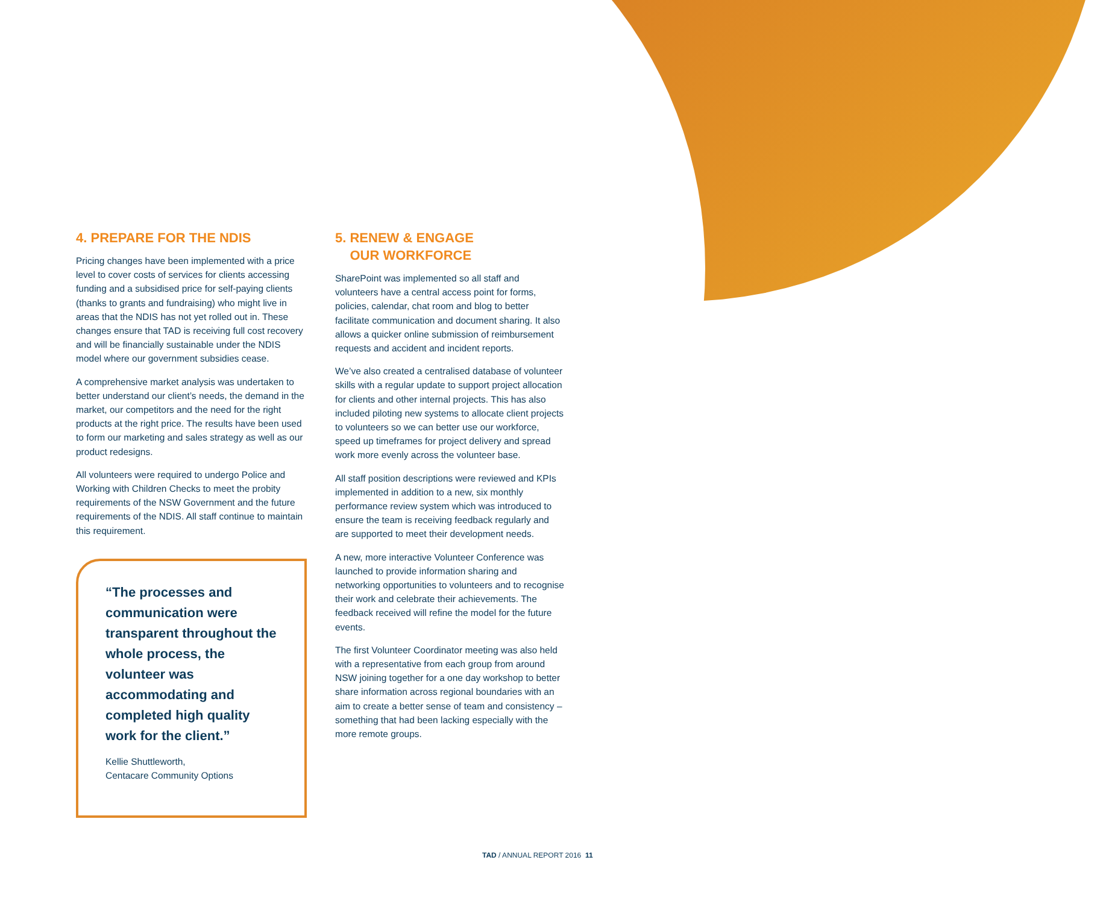4. PREPARE FOR THE NDIS
Pricing changes have been implemented with a price level to cover costs of services for clients accessing funding and a subsidised price for self-paying clients (thanks to grants and fundraising) who might live in areas that the NDIS has not yet rolled out in. These changes ensure that TAD is receiving full cost recovery and will be financially sustainable under the NDIS model where our government subsidies cease.
A comprehensive market analysis was undertaken to better understand our client’s needs, the demand in the market, our competitors and the need for the right products at the right price. The results have been used to form our marketing and sales strategy as well as our product redesigns.
All volunteers were required to undergo Police and Working with Children Checks to meet the probity requirements of the NSW Government and the future requirements of the NDIS. All staff continue to maintain this requirement.
“The processes and communication were transparent throughout the whole process, the volunteer was accommodating and completed high quality work for the client.”
Kellie Shuttleworth,
Centacare Community Options
5. RENEW & ENGAGE
OUR WORKFORCE
SharePoint was implemented so all staff and volunteers have a central access point for forms, policies, calendar, chat room and blog to better facilitate communication and document sharing. It also allows a quicker online submission of reimbursement requests and accident and incident reports.
We’ve also created a centralised database of volunteer skills with a regular update to support project allocation for clients and other internal projects. This has also included piloting new systems to allocate client projects to volunteers so we can better use our workforce, speed up timeframes for project delivery and spread work more evenly across the volunteer base.
All staff position descriptions were reviewed and KPIs implemented in addition to a new, six monthly performance review system which was introduced to ensure the team is receiving feedback regularly and are supported to meet their development needs.
A new, more interactive Volunteer Conference was launched to provide information sharing and networking opportunities to volunteers and to recognise their work and celebrate their achievements. The feedback received will refine the model for the future events.
The first Volunteer Coordinator meeting was also held with a representative from each group from around NSW joining together for a one day workshop to better share information across regional boundaries with an aim to create a better sense of team and consistency – something that had been lacking especially with the more remote groups.
TAD / ANNUAL REPORT 2016 11